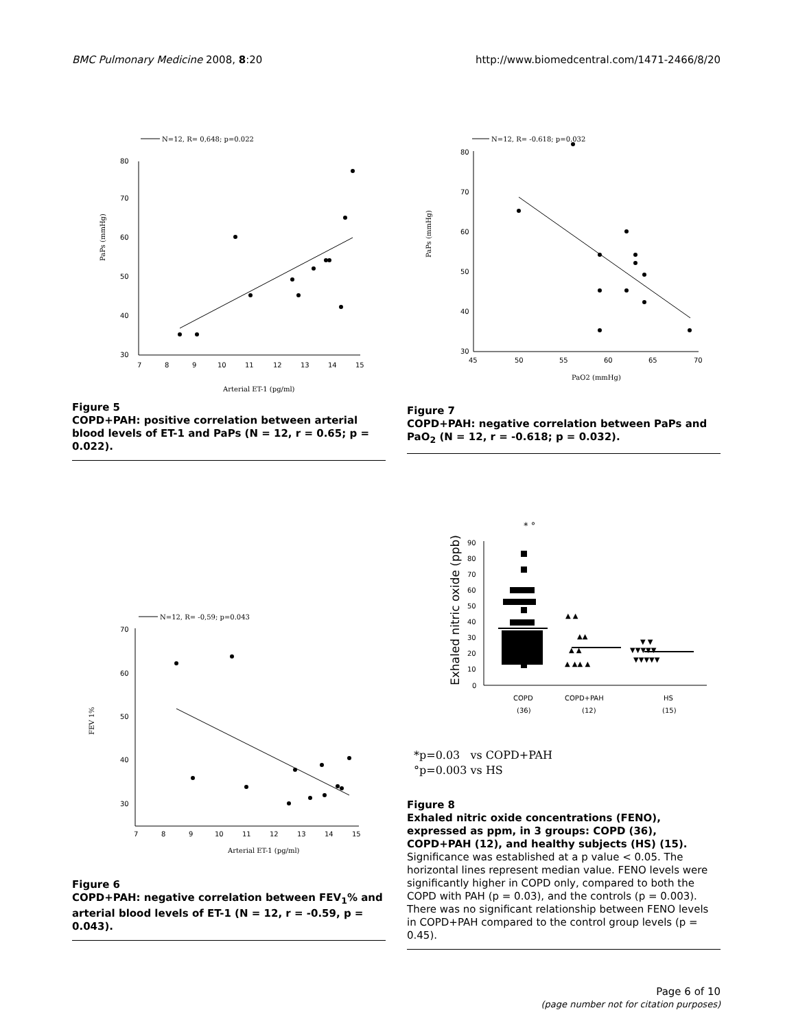BMC Pulmonary Medicine 2008, 8:20 http://www.biomedcentral.com/1471-2466/8/20
N=12, R= 0,648; p=0.022
80
70
60
50
40
30
7
8
9
10
11
12
13
14
15
Arterial ET-1 (pg/ml)
PaPs (mmHg)
Figure 5
COPD+PAH: positive correlation between arterial blood levels of ET-1 and PaPs (N = 12, r = 0.65; p = 0.022).
N=12, R= -0.618; p=0.032
80
70
60
50
40
30
45
50
55
60
65
70
PaO2 (mmHg)
PaPs (mmHg)
Figure 7
COPD+PAH: negative correlation between PaPs and PaO<sub>2</sub> (N = 12, r = -0.618; p = 0.032).
N=12, R= -0,59; p=0.043
70
60
50
40
30
7
8
9
10
11
12
13
14
15
Arterial ET-1 (pg/ml)
FEV 1%
Figure 6
COPD+PAH: negative correlation between FEV<sub>1</sub>% and arterial blood levels of ET-1 (N = 12, r = -0.59, p = 0.043).
* °
Exhaled nitric oxide (ppb)
90
80
70
60
50
40
30
20
10
0
COPD
(36)
COPD+PAH
(12)
HS
(15)
▲ ▲
▲▲
▲ ▲
▲ ▲▲ ▲
▼ ▼
▼▼▼▼▼
▼▼▼▼▼
*p=0.03 vs COPD+PAH
°p=0.003 vs HS
Figure 8
Exhaled nitric oxide concentrations (FENO), expressed as ppm, in 3 groups: COPD (36), COPD+PAH (12), and healthy subjects (HS) (15). Significance was established at a p value < 0.05. The horizontal lines represent median value. FENO levels were significantly higher in COPD only, compared to both the COPD with PAH (p = 0.03), and the controls (p = 0.003). There was no significant relationship between FENO levels in COPD+PAH compared to the control group levels (p = 0.45).
Page 6 of 10
(page number not for citation purposes)